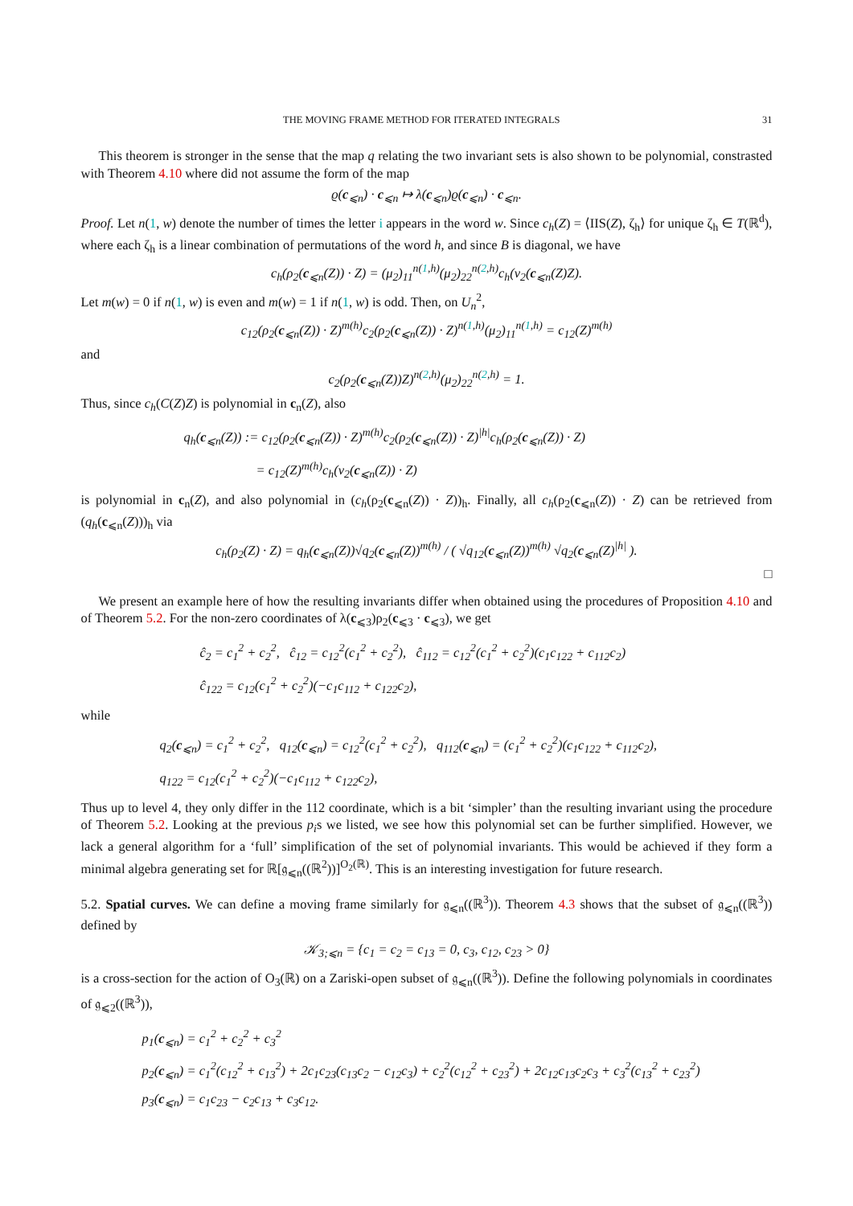THE MOVING FRAME METHOD FOR ITERATED INTEGRALS 31
This theorem is stronger in the sense that the map q relating the two invariant sets is also shown to be polynomial, constrasted with Theorem 4.10 where did not assume the form of the map
ϱ(c<sub>⩽n</sub>) · c<sub>⩽n</sub> ↦ λ(c<sub>⩽n</sub>)ϱ(c<sub>⩽n</sub>) · c<sub>⩽n</sub>.
Proof. Let n(1, w) denote the number of times the letter i appears in the word w. Since c<sub>h</sub>(Z) = ⟨IIS(Z), ζ<sub>h</sub>⟩ for unique ζ<sub>h</sub> ∈ T(ℝ<sup>d</sup>), where each ζ<sub>h</sub> is a linear combination of permutations of the word h, and since B is diagonal, we have
c<sub>h</sub>(ρ<sub>2</sub>(c<sub>⩽n</sub>(Z)) · Z) = (μ<sub>2</sub>)<sub>11</sub><sup>n(1,h)</sup>(μ<sub>2</sub>)<sub>22</sub><sup>n(2,h)</sup>c<sub>h</sub>(ν<sub>2</sub>(c<sub>⩽n</sub>(Z)Z).
Let m(w) = 0 if n(1, w) is even and m(w) = 1 if n(1, w) is odd. Then, on U<sub>n</sub><sup>2</sup>,
c<sub>12</sub>(ρ<sub>2</sub>(c<sub>⩽n</sub>(Z)) · Z)<sup>m(h)</sup>c<sub>2</sub>(ρ<sub>2</sub>(c<sub>⩽n</sub>(Z)) · Z)<sup>n(1,h)</sup>(μ<sub>2</sub>)<sub>11</sub><sup>n(1,h)</sup> = c<sub>12</sub>(Z)<sup>m(h)</sup>
and
c<sub>2</sub>(ρ<sub>2</sub>(c<sub>⩽n</sub>(Z))Z)<sup>n(2,h)</sup>(μ<sub>2</sub>)<sub>22</sub><sup>n(2,h)</sup> = 1.
Thus, since c<sub>h</sub>(C(Z)Z) is polynomial in c<sub>n</sub>(Z), also
q<sub>h</sub>(c<sub>⩽n</sub>(Z)) := c<sub>12</sub>(ρ<sub>2</sub>(c<sub>⩽n</sub>(Z)) · Z)<sup>m(h)</sup>c<sub>2</sub>(ρ<sub>2</sub>(c<sub>⩽n</sub>(Z)) · Z)<sup>|h|</sup>c<sub>h</sub>(ρ<sub>2</sub>(c<sub>⩽n</sub>(Z)) · Z)
= c<sub>12</sub>(Z)<sup>m(h)</sup>c<sub>h</sub>(ν<sub>2</sub>(c<sub>⩽n</sub>(Z)) · Z)
is polynomial in c<sub>n</sub>(Z), and also polynomial in (c<sub>h</sub>(ρ<sub>2</sub>(c<sub>⩽n</sub>(Z)) · Z))<sub>h</sub>. Finally, all c<sub>h</sub>(ρ<sub>2</sub>(c<sub>⩽n</sub>(Z)) · Z) can be retrieved from (q<sub>h</sub>(c<sub>⩽n</sub>(Z)))<sub>h</sub> via
c<sub>h</sub>(ρ<sub>2</sub>(Z) · Z) = q<sub>h</sub>(c<sub>⩽n</sub>(Z))√q<sub>2</sub>(c<sub>⩽n</sub>(Z))<sup>m(h)</sup> / ( √q<sub>12</sub>(c<sub>⩽n</sub>(Z))<sup>m(h)</sup> √q<sub>2</sub>(c<sub>⩽n</sub>(Z)<sup>|h|</sup> ).
□
We present an example here of how the resulting invariants differ when obtained using the procedures of Proposition 4.10 and of Theorem 5.2. For the non-zero coordinates of λ(c<sub>⩽3</sub>)ρ<sub>2</sub>(c<sub>⩽3</sub> · c<sub>⩽3</sub>), we get
ĉ<sub>2</sub> = c<sub>1</sub><sup>2</sup> + c<sub>2</sub><sup>2</sup>, ĉ<sub>12</sub> = c<sub>12</sub><sup>2</sup>(c<sub>1</sub><sup>2</sup> + c<sub>2</sub><sup>2</sup>), ĉ<sub>112</sub> = c<sub>12</sub><sup>2</sup>(c<sub>1</sub><sup>2</sup> + c<sub>2</sub><sup>2</sup>)(c<sub>1</sub>c<sub>122</sub> + c<sub>112</sub>c<sub>2</sub>)
ĉ<sub>122</sub> = c<sub>12</sub>(c<sub>1</sub><sup>2</sup> + c<sub>2</sub><sup>2</sup>)(−c<sub>1</sub>c<sub>112</sub> + c<sub>122</sub>c<sub>2</sub>),
while
q<sub>2</sub>(c<sub>⩽n</sub>) = c<sub>1</sub><sup>2</sup> + c<sub>2</sub><sup>2</sup>, q<sub>12</sub>(c<sub>⩽n</sub>) = c<sub>12</sub><sup>2</sup>(c<sub>1</sub><sup>2</sup> + c<sub>2</sub><sup>2</sup>), q<sub>112</sub>(c<sub>⩽n</sub>) = (c<sub>1</sub><sup>2</sup> + c<sub>2</sub><sup>2</sup>)(c<sub>1</sub>c<sub>122</sub> + c<sub>112</sub>c<sub>2</sub>),
q<sub>122</sub> = c<sub>12</sub>(c<sub>1</sub><sup>2</sup> + c<sub>2</sub><sup>2</sup>)(−c<sub>1</sub>c<sub>112</sub> + c<sub>122</sub>c<sub>2</sub>),
Thus up to level 4, they only differ in the 112 coordinate, which is a bit ‘simpler’ than the resulting invariant using the procedure of Theorem 5.2. Looking at the previous p<sub>i</sub>s we listed, we see how this polynomial set can be further simplified. However, we lack a general algorithm for a ‘full’ simplification of the set of polynomial invariants. This would be achieved if they form a minimal algebra generating set for ℝ[𝔤<sub>⩽n</sub>((ℝ<sup>2</sup>))]<sup>O<sub>2</sub>(ℝ)</sup>. This is an interesting investigation for future research.
5.2. Spatial curves. We can define a moving frame similarly for 𝔤<sub>⩽n</sub>((ℝ<sup>3</sup>)). Theorem 4.3 shows that the subset of 𝔤<sub>⩽n</sub>((ℝ<sup>3</sup>)) defined by
𝒦<sub>3;⩽n</sub> = {c<sub>1</sub> = c<sub>2</sub> = c<sub>13</sub> = 0, c<sub>3</sub>, c<sub>12</sub>, c<sub>23</sub> > 0}
is a cross-section for the action of O<sub>3</sub>(ℝ) on a Zariski-open subset of 𝔤<sub>⩽n</sub>((ℝ<sup>3</sup>)). Define the following polynomials in coordinates of 𝔤<sub>⩽2</sub>((ℝ<sup>3</sup>)),
p<sub>1</sub>(c<sub>⩽n</sub>) = c<sub>1</sub><sup>2</sup> + c<sub>2</sub><sup>2</sup> + c<sub>3</sub><sup>2</sup>
p<sub>2</sub>(c<sub>⩽n</sub>) = c<sub>1</sub><sup>2</sup>(c<sub>12</sub><sup>2</sup> + c<sub>13</sub><sup>2</sup>) + 2c<sub>1</sub>c<sub>23</sub>(c<sub>13</sub>c<sub>2</sub> − c<sub>12</sub>c<sub>3</sub>) + c<sub>2</sub><sup>2</sup>(c<sub>12</sub><sup>2</sup> + c<sub>23</sub><sup>2</sup>) + 2c<sub>12</sub>c<sub>13</sub>c<sub>2</sub>c<sub>3</sub> + c<sub>3</sub><sup>2</sup>(c<sub>13</sub><sup>2</sup> + c<sub>23</sub><sup>2</sup>)
p<sub>3</sub>(c<sub>⩽n</sub>) = c<sub>1</sub>c<sub>23</sub> − c<sub>2</sub>c<sub>13</sub> + c<sub>3</sub>c<sub>12</sub>.